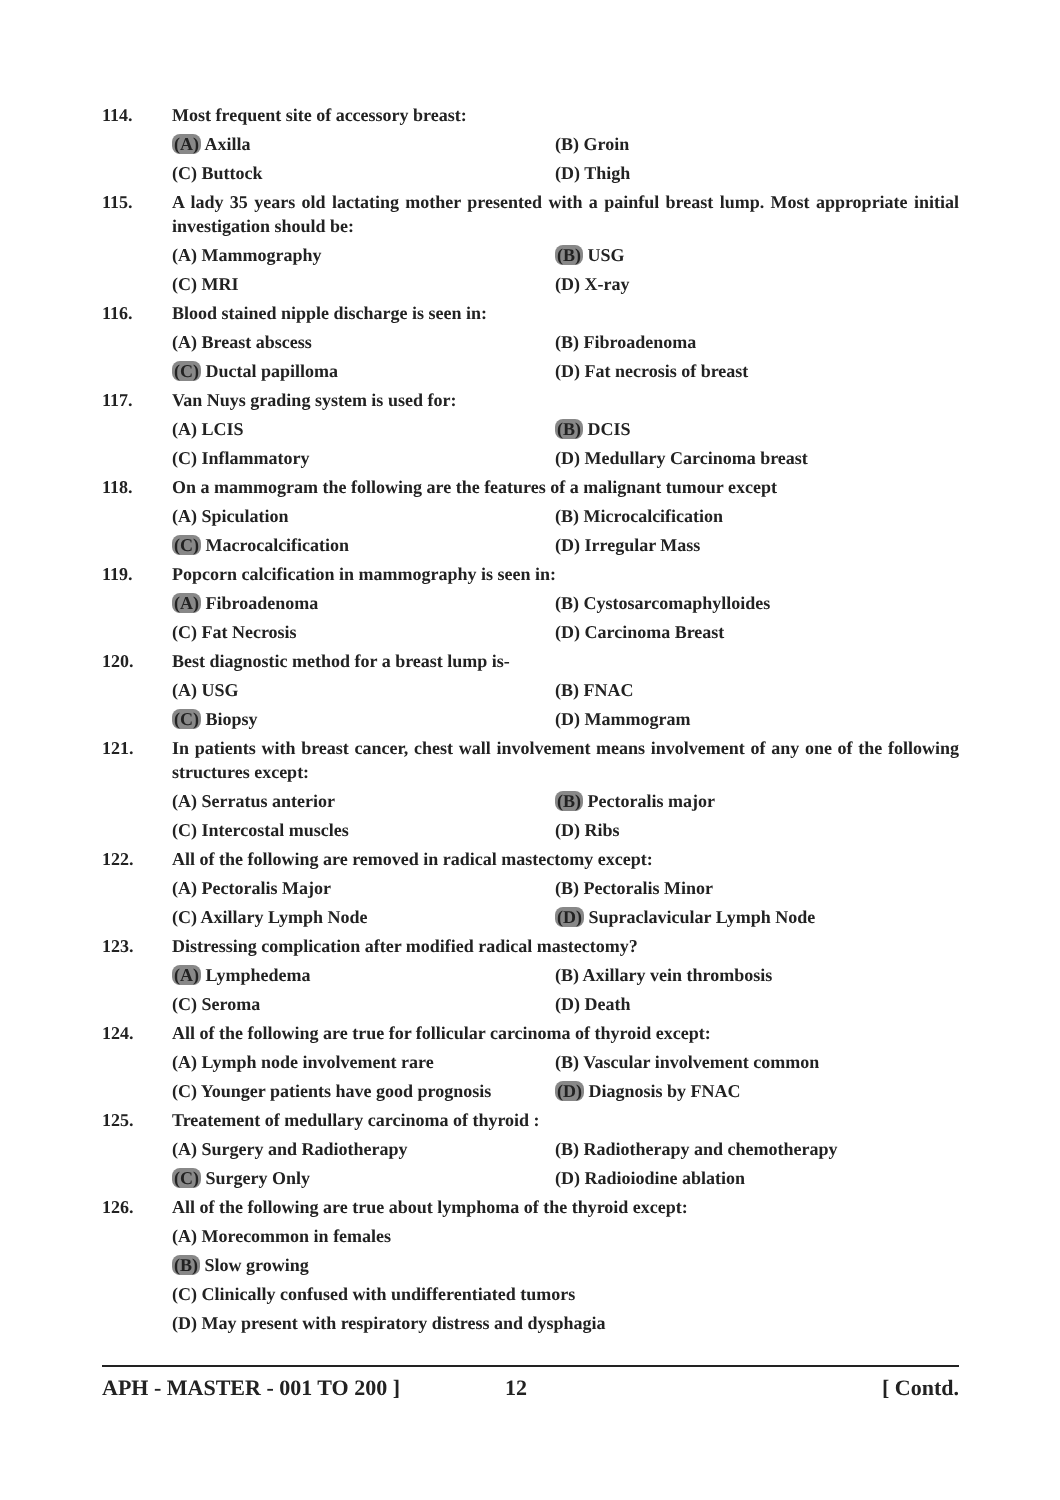114. Most frequent site of accessory breast:
(A) Axilla (B) Groin
(C) Buttock (D) Thigh
115. A lady 35 years old lactating mother presented with a painful breast lump. Most appropriate initial investigation should be:
(A) Mammography (B) USG
(C) MRI (D) X-ray
116. Blood stained nipple discharge is seen in:
(A) Breast abscess (B) Fibroadenoma
(C) Ductal papilloma (D) Fat necrosis of breast
117. Van Nuys grading system is used for:
(A) LCIS (B) DCIS
(C) Inflammatory (D) Medullary Carcinoma breast
118. On a mammogram the following are the features of a malignant tumour except
(A) Spiculation (B) Microcalcification
(C) Macrocalcification (D) Irregular Mass
119. Popcorn calcification in mammography is seen in:
(A) Fibroadenoma (B) Cystosarcomaphylloides
(C) Fat Necrosis (D) Carcinoma Breast
120. Best diagnostic method for a breast lump is-
(A) USG (B) FNAC
(C) Biopsy (D) Mammogram
121. In patients with breast cancer, chest wall involvement means involvement of any one of the following structures except:
(A) Serratus anterior (B) Pectoralis major
(C) Intercostal muscles (D) Ribs
122. All of the following are removed in radical mastectomy except:
(A) Pectoralis Major (B) Pectoralis Minor
(C) Axillary Lymph Node (D) Supraclavicular Lymph Node
123. Distressing complication after modified radical mastectomy?
(A) Lymphedema (B) Axillary vein thrombosis
(C) Seroma (D) Death
124. All of the following are true for follicular carcinoma of thyroid except:
(A) Lymph node involvement rare (B) Vascular involvement common
(C) Younger patients have good prognosis
(D) Diagnosis by FNAC
125. Treatement of medullary carcinoma of thyroid :
(A) Surgery and Radiotherapy (B) Radiotherapy and chemotherapy
(C) Surgery Only (D) Radioiodine ablation
126. All of the following are true about lymphoma of the thyroid except:
(A) Morecommon in females
(B) Slow growing
(C) Clinically confused with undifferentiated tumors
(D) May present with respiratory distress and dysphagia
APH - MASTER - 001 TO 200 ] 12 [ Contd.